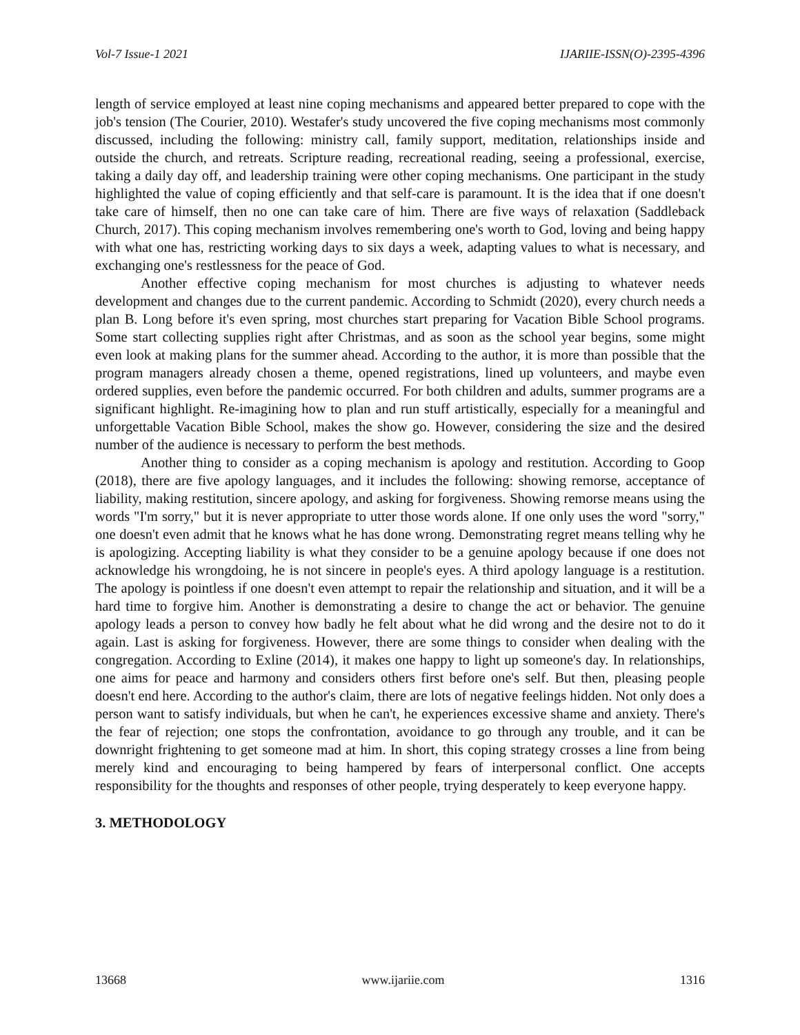Vol-7 Issue-1 2021 IJARIIE-ISSN(O)-2395-4396
length of service employed at least nine coping mechanisms and appeared better prepared to cope with the job's tension (The Courier, 2010). Westafer's study uncovered the five coping mechanisms most commonly discussed, including the following: ministry call, family support, meditation, relationships inside and outside the church, and retreats. Scripture reading, recreational reading, seeing a professional, exercise, taking a daily day off, and leadership training were other coping mechanisms. One participant in the study highlighted the value of coping efficiently and that self-care is paramount. It is the idea that if one doesn't take care of himself, then no one can take care of him. There are five ways of relaxation (Saddleback Church, 2017). This coping mechanism involves remembering one's worth to God, loving and being happy with what one has, restricting working days to six days a week, adapting values to what is necessary, and exchanging one's restlessness for the peace of God.
Another effective coping mechanism for most churches is adjusting to whatever needs development and changes due to the current pandemic. According to Schmidt (2020), every church needs a plan B. Long before it's even spring, most churches start preparing for Vacation Bible School programs. Some start collecting supplies right after Christmas, and as soon as the school year begins, some might even look at making plans for the summer ahead. According to the author, it is more than possible that the program managers already chosen a theme, opened registrations, lined up volunteers, and maybe even ordered supplies, even before the pandemic occurred. For both children and adults, summer programs are a significant highlight. Re-imagining how to plan and run stuff artistically, especially for a meaningful and unforgettable Vacation Bible School, makes the show go. However, considering the size and the desired number of the audience is necessary to perform the best methods.
Another thing to consider as a coping mechanism is apology and restitution. According to Goop (2018), there are five apology languages, and it includes the following: showing remorse, acceptance of liability, making restitution, sincere apology, and asking for forgiveness. Showing remorse means using the words "I'm sorry," but it is never appropriate to utter those words alone. If one only uses the word "sorry," one doesn't even admit that he knows what he has done wrong. Demonstrating regret means telling why he is apologizing. Accepting liability is what they consider to be a genuine apology because if one does not acknowledge his wrongdoing, he is not sincere in people's eyes. A third apology language is a restitution. The apology is pointless if one doesn't even attempt to repair the relationship and situation, and it will be a hard time to forgive him. Another is demonstrating a desire to change the act or behavior. The genuine apology leads a person to convey how badly he felt about what he did wrong and the desire not to do it again. Last is asking for forgiveness. However, there are some things to consider when dealing with the congregation. According to Exline (2014), it makes one happy to light up someone's day. In relationships, one aims for peace and harmony and considers others first before one's self. But then, pleasing people doesn't end here. According to the author's claim, there are lots of negative feelings hidden. Not only does a person want to satisfy individuals, but when he can't, he experiences excessive shame and anxiety. There's the fear of rejection; one stops the confrontation, avoidance to go through any trouble, and it can be downright frightening to get someone mad at him. In short, this coping strategy crosses a line from being merely kind and encouraging to being hampered by fears of interpersonal conflict. One accepts responsibility for the thoughts and responses of other people, trying desperately to keep everyone happy.
3. METHODOLOGY
13668 www.ijariie.com 1316